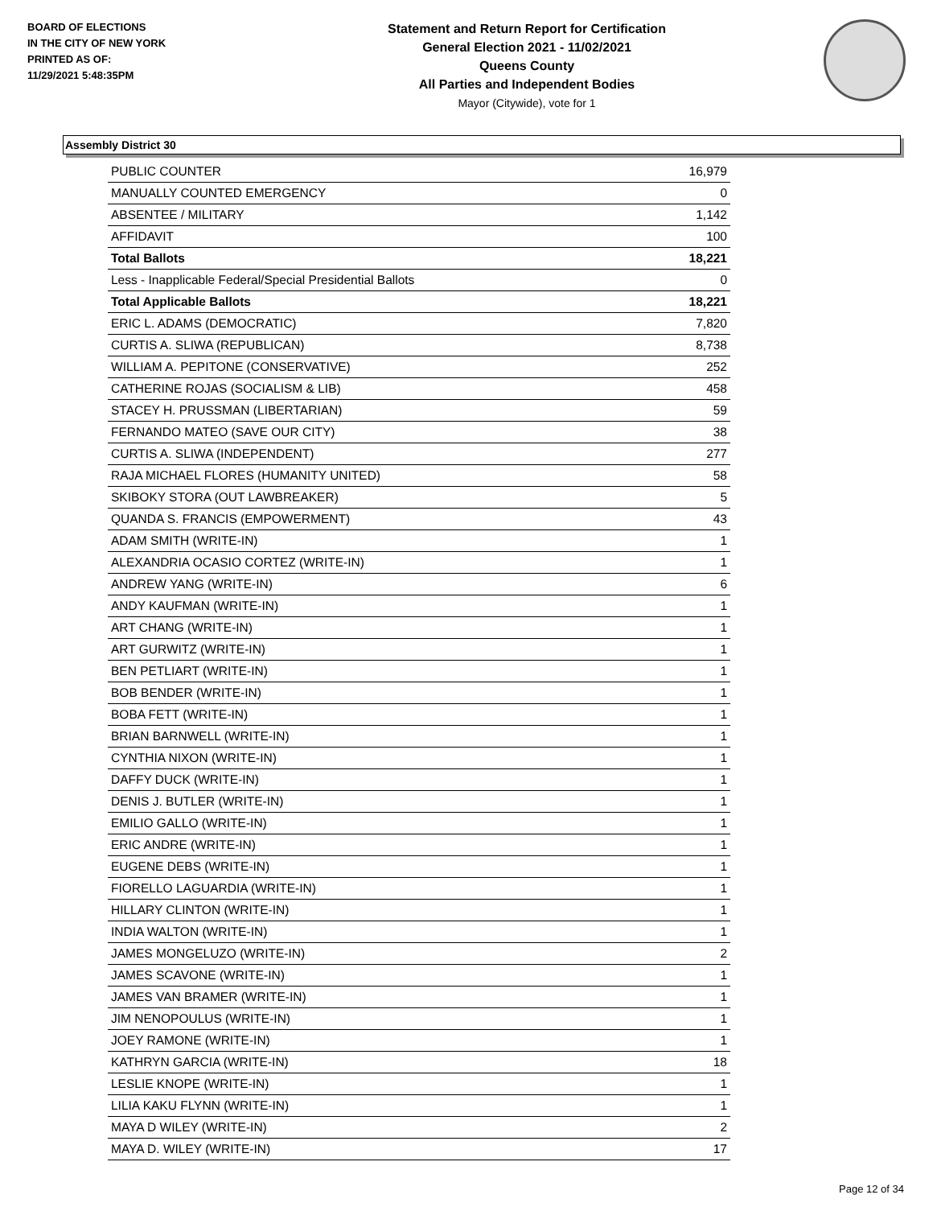BOARD OF ELECTIONS
IN THE CITY OF NEW YORK
PRINTED AS OF:
11/29/2021 5:48:35PM
Statement and Return Report for Certification
General Election 2021 - 11/02/2021
Queens County
All Parties and Independent Bodies
Mayor (Citywide), vote for 1
Assembly District 30
| PUBLIC COUNTER | 16,979 |
| MANUALLY COUNTED EMERGENCY | 0 |
| ABSENTEE / MILITARY | 1,142 |
| AFFIDAVIT | 100 |
| Total Ballots | 18,221 |
| Less - Inapplicable Federal/Special Presidential Ballots | 0 |
| Total Applicable Ballots | 18,221 |
| ERIC L. ADAMS (DEMOCRATIC) | 7,820 |
| CURTIS A. SLIWA (REPUBLICAN) | 8,738 |
| WILLIAM A. PEPITONE (CONSERVATIVE) | 252 |
| CATHERINE ROJAS (SOCIALISM & LIB) | 458 |
| STACEY H. PRUSSMAN (LIBERTARIAN) | 59 |
| FERNANDO MATEO (SAVE OUR CITY) | 38 |
| CURTIS A. SLIWA (INDEPENDENT) | 277 |
| RAJA MICHAEL FLORES (HUMANITY UNITED) | 58 |
| SKIBOKY STORA (OUT LAWBREAKER) | 5 |
| QUANDA S. FRANCIS (EMPOWERMENT) | 43 |
| ADAM SMITH (WRITE-IN) | 1 |
| ALEXANDRIA OCASIO CORTEZ (WRITE-IN) | 1 |
| ANDREW YANG (WRITE-IN) | 6 |
| ANDY KAUFMAN (WRITE-IN) | 1 |
| ART CHANG (WRITE-IN) | 1 |
| ART GURWITZ (WRITE-IN) | 1 |
| BEN PETLIART (WRITE-IN) | 1 |
| BOB BENDER (WRITE-IN) | 1 |
| BOBA FETT (WRITE-IN) | 1 |
| BRIAN BARNWELL (WRITE-IN) | 1 |
| CYNTHIA NIXON (WRITE-IN) | 1 |
| DAFFY DUCK (WRITE-IN) | 1 |
| DENIS J. BUTLER (WRITE-IN) | 1 |
| EMILIO GALLO (WRITE-IN) | 1 |
| ERIC ANDRE (WRITE-IN) | 1 |
| EUGENE DEBS (WRITE-IN) | 1 |
| FIORELLO LAGUARDIA (WRITE-IN) | 1 |
| HILLARY CLINTON (WRITE-IN) | 1 |
| INDIA WALTON (WRITE-IN) | 1 |
| JAMES MONGELUZO (WRITE-IN) | 2 |
| JAMES SCAVONE (WRITE-IN) | 1 |
| JAMES VAN BRAMER (WRITE-IN) | 1 |
| JIM NENOPOULUS (WRITE-IN) | 1 |
| JOEY RAMONE (WRITE-IN) | 1 |
| KATHRYN GARCIA (WRITE-IN) | 18 |
| LESLIE KNOPE (WRITE-IN) | 1 |
| LILIA KAKU FLYNN (WRITE-IN) | 1 |
| MAYA D WILEY (WRITE-IN) | 2 |
| MAYA D. WILEY (WRITE-IN) | 17 |
Page 12 of 34